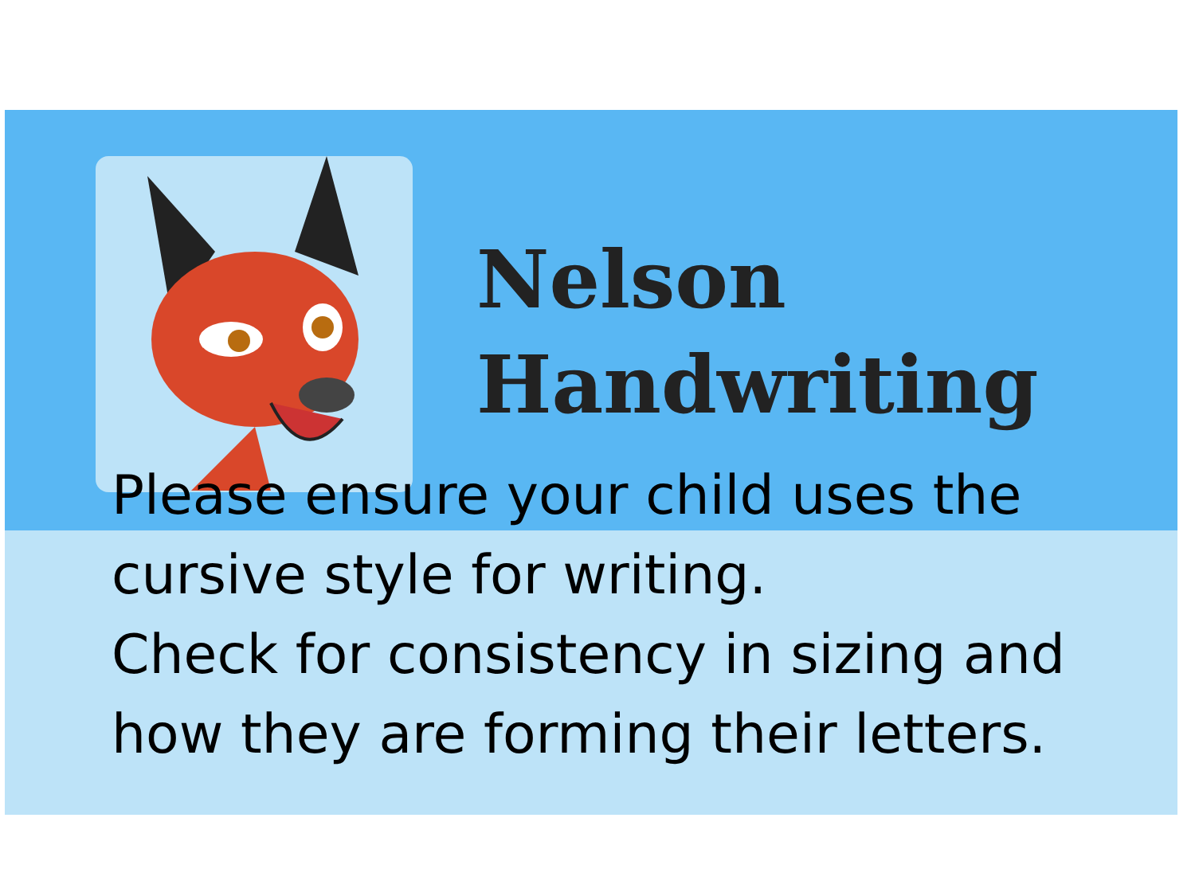Nelson
Handwriting
Please ensure your child uses the
cursive style for writing.
Check for consistency in sizing and
how they are forming their letters.